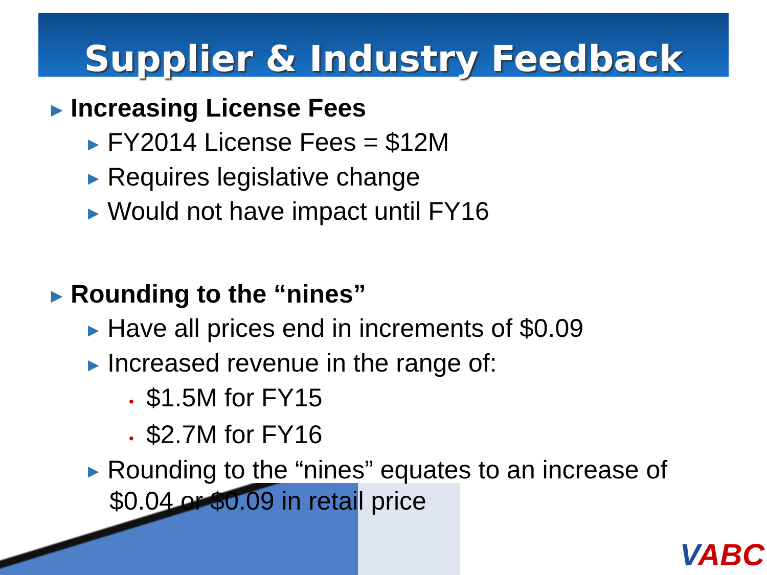Supplier & Industry Feedback
▶ Increasing License Fees
▶ FY2014 License Fees = $12M
▶ Requires legislative change
▶ Would not have impact until FY16
▶ Rounding to the “nines”
▶ Have all prices end in increments of $0.09
▶ Increased revenue in the range of:
• $1.5M for FY15
• $2.7M for FY16
▶ Rounding to the “nines” equates to an increase of $0.04 or $0.09 in retail price
VABC